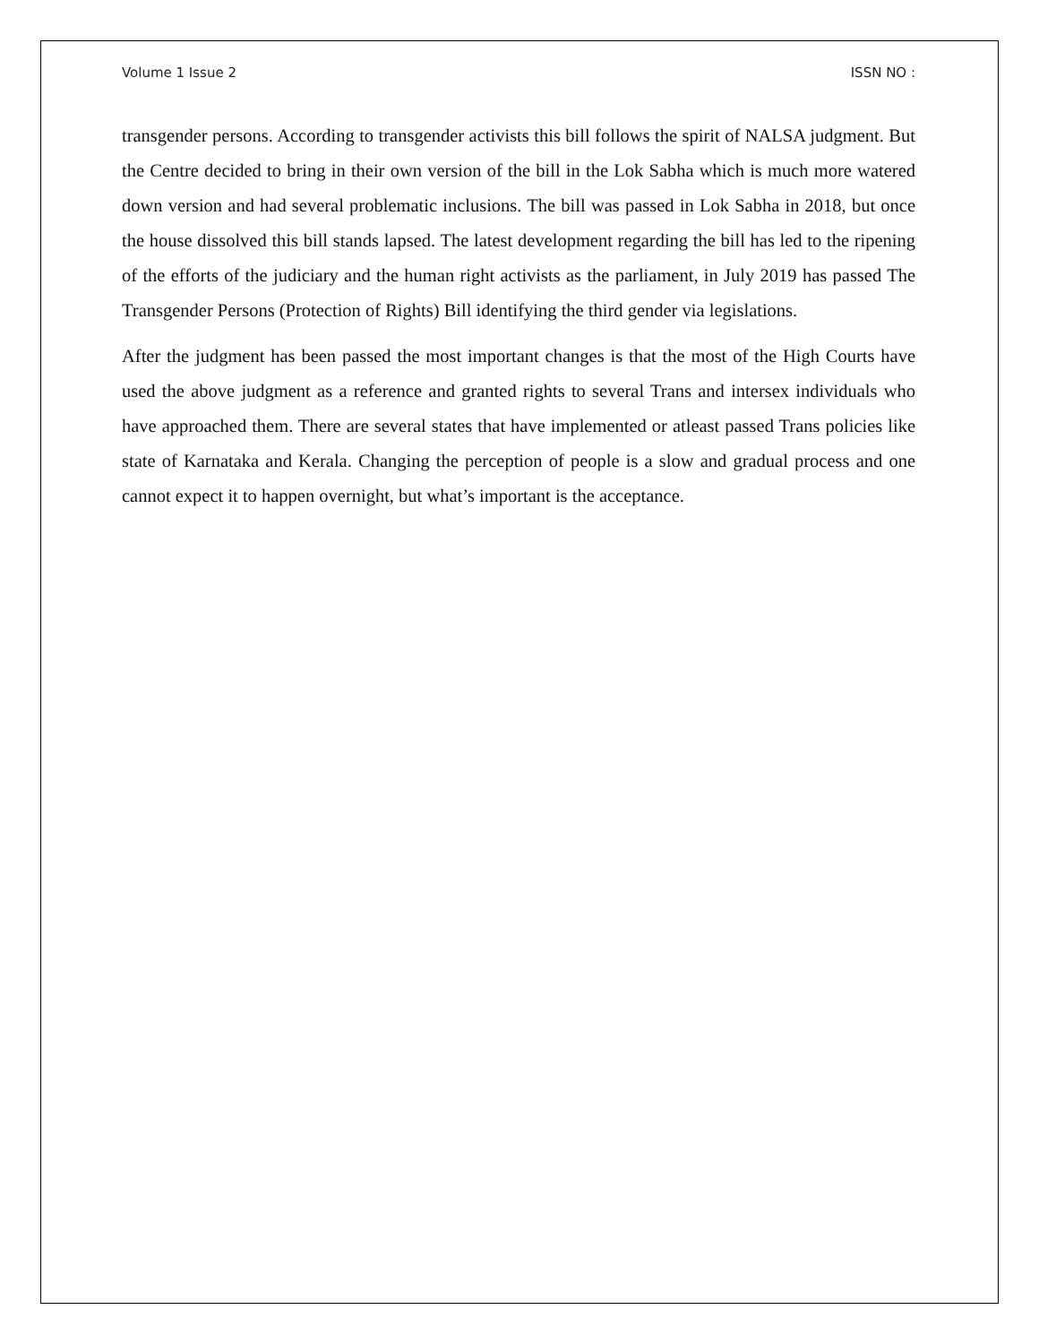Volume 1 Issue 2 ISSN NO :
transgender persons. According to transgender activists this bill follows the spirit of NALSA judgment. But the Centre decided to bring in their own version of the bill in the Lok Sabha which is much more watered down version and had several problematic inclusions. The bill was passed in Lok Sabha in 2018, but once the house dissolved this bill stands lapsed. The latest development regarding the bill has led to the ripening of the efforts of the judiciary and the human right activists as the parliament, in July 2019 has passed The Transgender Persons (Protection of Rights) Bill identifying the third gender via legislations.
After the judgment has been passed the most important changes is that the most of the High Courts have used the above judgment as a reference and granted rights to several Trans and intersex individuals who have approached them. There are several states that have implemented or atleast passed Trans policies like state of Karnataka and Kerala. Changing the perception of people is a slow and gradual process and one cannot expect it to happen overnight, but what’s important is the acceptance.